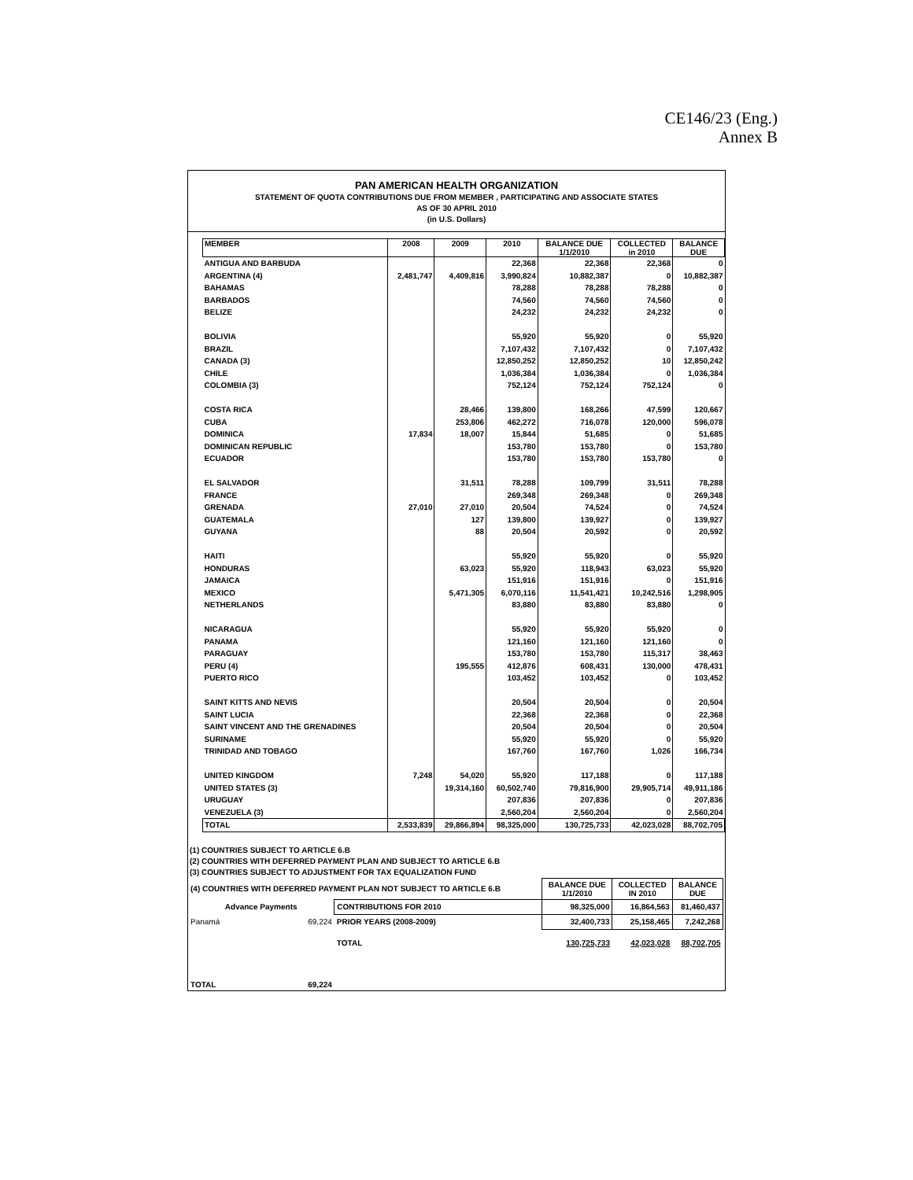CE146/23 (Eng.)
Annex B
PAN AMERICAN HEALTH ORGANIZATION
STATEMENT OF QUOTA CONTRIBUTIONS DUE FROM MEMBER , PARTICIPATING AND ASSOCIATE STATES
AS OF 30 APRIL 2010
(in U.S. Dollars)
| MEMBER | 2008 | 2009 | 2010 | BALANCE DUE 1/1/2010 | COLLECTED in 2010 | BALANCE DUE |
| --- | --- | --- | --- | --- | --- | --- |
| ANTIGUA AND BARBUDA | | | 22,368 | 22,368 | 22,368 | 0 |
| ARGENTINA (4) | 2,481,747 | 4,409,816 | 3,990,824 | 10,882,387 | 0 | 10,882,387 |
| BAHAMAS | | | 78,288 | 78,288 | 78,288 | 0 |
| BARBADOS | | | 74,560 | 74,560 | 74,560 | 0 |
| BELIZE | | | 24,232 | 24,232 | 24,232 | 0 |
| BOLIVIA | | | 55,920 | 55,920 | 0 | 55,920 |
| BRAZIL | | | 7,107,432 | 7,107,432 | 0 | 7,107,432 |
| CANADA (3) | | | 12,850,252 | 12,850,252 | 10 | 12,850,242 |
| CHILE | | | 1,036,384 | 1,036,384 | 0 | 1,036,384 |
| COLOMBIA (3) | | | 752,124 | 752,124 | 752,124 | 0 |
| COSTA RICA | | 28,466 | 139,800 | 168,266 | 47,599 | 120,667 |
| CUBA | | 253,806 | 462,272 | 716,078 | 120,000 | 596,078 |
| DOMINICA | 17,834 | 18,007 | 15,844 | 51,685 | 0 | 51,685 |
| DOMINICAN REPUBLIC | | | 153,780 | 153,780 | 0 | 153,780 |
| ECUADOR | | | 153,780 | 153,780 | 153,780 | 0 |
| EL SALVADOR | | 31,511 | 78,288 | 109,799 | 31,511 | 78,288 |
| FRANCE | | | 269,348 | 269,348 | 0 | 269,348 |
| GRENADA | 27,010 | 27,010 | 20,504 | 74,524 | 0 | 74,524 |
| GUATEMALA | | 127 | 139,800 | 139,927 | 0 | 139,927 |
| GUYANA | | 88 | 20,504 | 20,592 | 0 | 20,592 |
| HAITI | | | 55,920 | 55,920 | 0 | 55,920 |
| HONDURAS | | 63,023 | 55,920 | 118,943 | 63,023 | 55,920 |
| JAMAICA | | | 151,916 | 151,916 | 0 | 151,916 |
| MEXICO | | 5,471,305 | 6,070,116 | 11,541,421 | 10,242,516 | 1,298,905 |
| NETHERLANDS | | | 83,880 | 83,880 | 83,880 | 0 |
| NICARAGUA | | | 55,920 | 55,920 | 55,920 | 0 |
| PANAMA | | | 121,160 | 121,160 | 121,160 | 0 |
| PARAGUAY | | | 153,780 | 153,780 | 115,317 | 38,463 |
| PERU (4) | | 195,555 | 412,876 | 608,431 | 130,000 | 478,431 |
| PUERTO RICO | | | 103,452 | 103,452 | 0 | 103,452 |
| SAINT KITTS AND NEVIS | | | 20,504 | 20,504 | 0 | 20,504 |
| SAINT LUCIA | | | 22,368 | 22,368 | 0 | 22,368 |
| SAINT VINCENT AND THE GRENADINES | | | 20,504 | 20,504 | 0 | 20,504 |
| SURINAME | | | 55,920 | 55,920 | 0 | 55,920 |
| TRINIDAD AND TOBAGO | | | 167,760 | 167,760 | 1,026 | 166,734 |
| UNITED KINGDOM | 7,248 | 54,020 | 55,920 | 117,188 | 0 | 117,188 |
| UNITED STATES (3) | | 19,314,160 | 60,502,740 | 79,816,900 | 29,905,714 | 49,911,186 |
| URUGUAY | | | 207,836 | 207,836 | 0 | 207,836 |
| VENEZUELA (3) | | | 2,560,204 | 2,560,204 | 0 | 2,560,204 |
| TOTAL | 2,533,839 | 29,866,894 | 98,325,000 | 130,725,733 | 42,023,028 | 88,702,705 |
(1) COUNTRIES SUBJECT TO ARTICLE 6.B
(2) COUNTRIES WITH DEFERRED PAYMENT PLAN AND SUBJECT TO ARTICLE 6.B
(3) COUNTRIES SUBJECT TO ADJUSTMENT FOR TAX EQUALIZATION FUND
| (4) COUNTRIES WITH DEFERRED PAYMENT PLAN NOT SUBJECT TO ARTICLE 6.B | | | BALANCE DUE 1/1/2010 | COLLECTED IN 2010 | BALANCE DUE |
| Advance Payments | | CONTRIBUTIONS FOR 2010 | 98,325,000 | 16,864,563 | 81,460,437 |
| Panamá | 69,224 | PRIOR YEARS (2008-2009) | 32,400,733 | 25,158,465 | 7,242,268 |
| | | TOTAL | 130,725,733 | 42,023,028 | 88,702,705 |
| TOTAL | 69,224 | | | | |